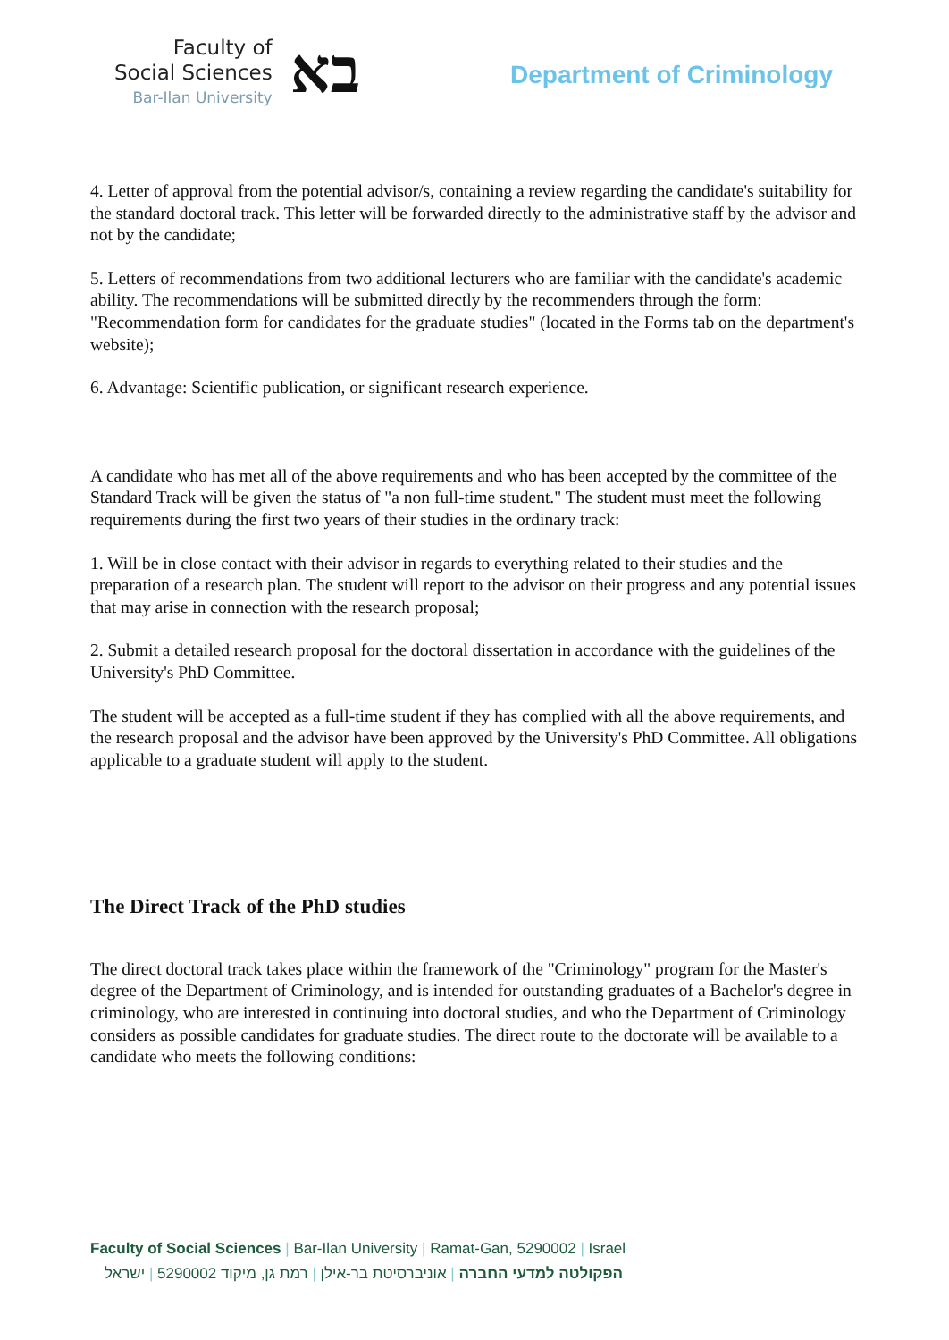Faculty of
Social Sciences
Bar-Ilan University
בא
Department of Criminology
4. Letter of approval from the potential advisor/s, containing a review regarding the candidate's suitability for the standard doctoral track. This letter will be forwarded directly to the administrative staff by the advisor and not by the candidate;
5. Letters of recommendations from two additional lecturers who are familiar with the candidate's academic ability. The recommendations will be submitted directly by the recommenders through the form: "Recommendation form for candidates for the graduate studies" (located in the Forms tab on the department's website);
6. Advantage: Scientific publication, or significant research experience.
A candidate who has met all of the above requirements and who has been accepted by the committee of the Standard Track will be given the status of "a non full-time student." The student must meet the following requirements during the first two years of their studies in the ordinary track:
1. Will be in close contact with their advisor in regards to everything related to their studies and the preparation of a research plan. The student will report to the advisor on their progress and any potential issues that may arise in connection with the research proposal;
2. Submit a detailed research proposal for the doctoral dissertation in accordance with the guidelines of the University's PhD Committee.
The student will be accepted as a full-time student if they has complied with all the above requirements, and the research proposal and the advisor have been approved by the University's PhD Committee. All obligations applicable to a graduate student will apply to the student.
The Direct Track of the PhD studies
The direct doctoral track takes place within the framework of the "Criminology" program for the Master's degree of the Department of Criminology, and is intended for outstanding graduates of a Bachelor's degree in criminology, who are interested in continuing into doctoral studies, and who the Department of Criminology considers as possible candidates for graduate studies. The direct route to the doctorate will be available to a candidate who meets the following conditions:
Faculty of Social Sciences | Bar-Ilan University | Ramat-Gan, 5290002 | Israel
הפקולטה למדעי החברה | אוניברסיטת בר-אילן | רמת גן, מיקוד 5290002 | ישראל